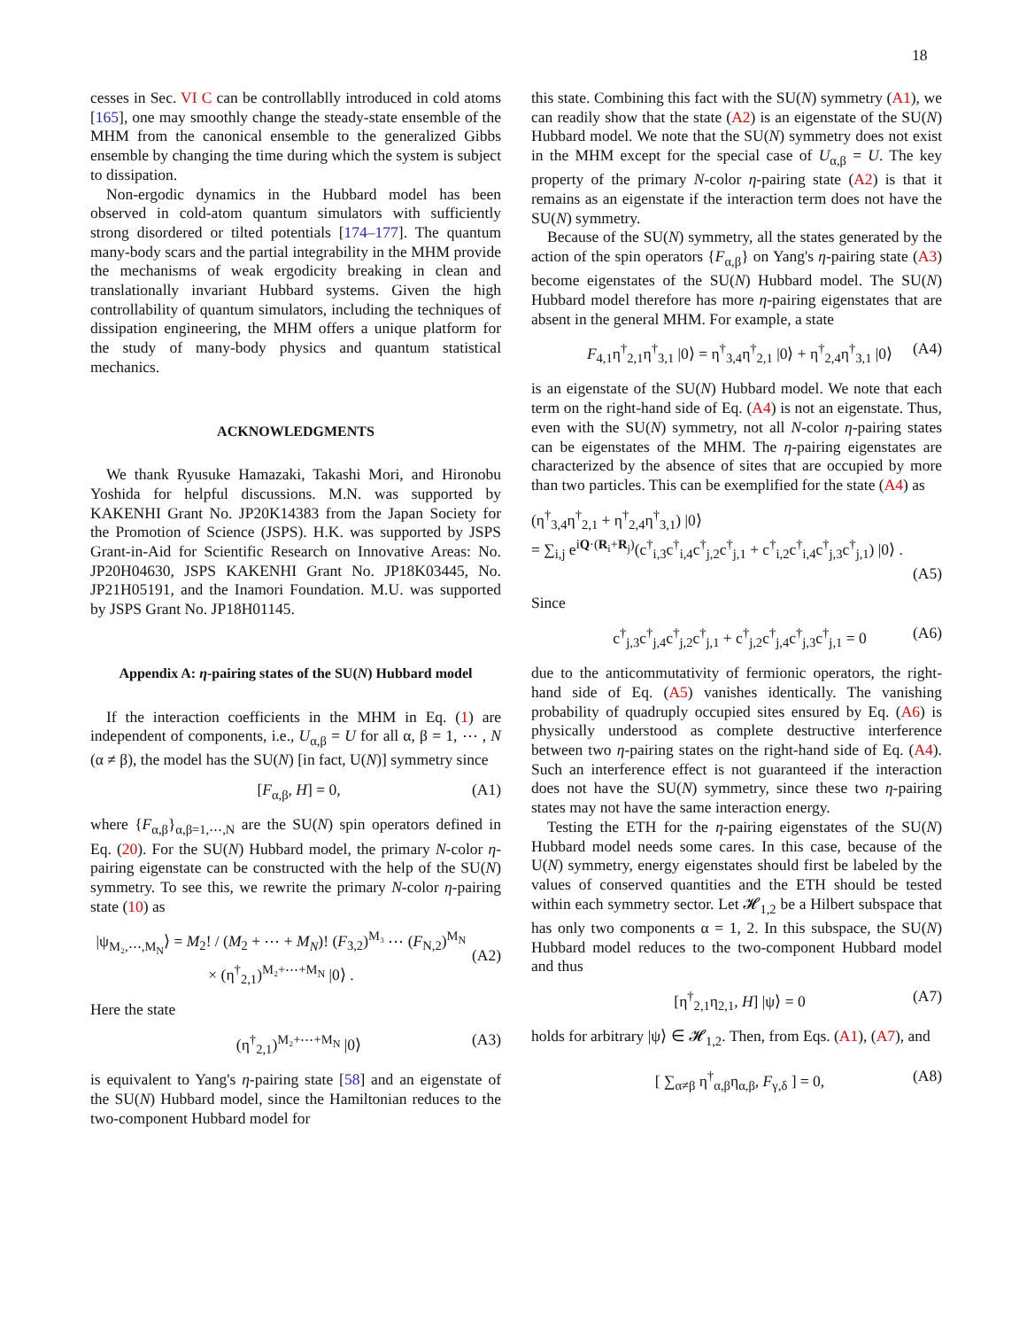18
cesses in Sec. VI C can be controllablly introduced in cold atoms [165], one may smoothly change the steady-state ensemble of the MHM from the canonical ensemble to the generalized Gibbs ensemble by changing the time during which the system is subject to dissipation.
Non-ergodic dynamics in the Hubbard model has been observed in cold-atom quantum simulators with sufficiently strong disordered or tilted potentials [174–177]. The quantum many-body scars and the partial integrability in the MHM provide the mechanisms of weak ergodicity breaking in clean and translationally invariant Hubbard systems. Given the high controllability of quantum simulators, including the techniques of dissipation engineering, the MHM offers a unique platform for the study of many-body physics and quantum statistical mechanics.
ACKNOWLEDGMENTS
We thank Ryusuke Hamazaki, Takashi Mori, and Hironobu Yoshida for helpful discussions. M.N. was supported by KAKENHI Grant No. JP20K14383 from the Japan Society for the Promotion of Science (JSPS). H.K. was supported by JSPS Grant-in-Aid for Scientific Research on Innovative Areas: No. JP20H04630, JSPS KAKENHI Grant No. JP18K03445, No. JP21H05191, and the Inamori Foundation. M.U. was supported by JSPS Grant No. JP18H01145.
Appendix A: η-pairing states of the SU(N) Hubbard model
If the interaction coefficients in the MHM in Eq. (1) are independent of components, i.e., U<sub>α,β</sub> = U for all α, β = 1, ⋯ , N (α ≠ β), the model has the SU(N) [in fact, U(N)] symmetry since
[F<sub>α,β</sub>, H] = 0, (A1)
where {F<sub>α,β</sub>}<sub>α,β=1,⋯,N</sub> are the SU(N) spin operators defined in Eq. (20). For the SU(N) Hubbard model, the primary N-color η-pairing eigenstate can be constructed with the help of the SU(N) symmetry. To see this, we rewrite the primary N-color η-pairing state (10) as
|ψ<sub>M₂,⋯,M<sub>N</sub></sub>⟩ = M<sub>2</sub>! / (M<sub>2</sub> + ⋯ + M<sub>N</sub>)! (F<sub>3,2</sub>)<sup>M₃</sup> ⋯ (F<sub>N,2</sub>)<sup>M<sub>N</sub></sup>
× (η<sup>†</sup><sub>2,1</sub>)<sup>M₂+⋯+M<sub>N</sub></sup> |0⟩ .
(A2)
Here the state
(η<sup>†</sup><sub>2,1</sub>)<sup>M₂+⋯+M<sub>N</sub></sup> |0⟩ (A3)
is equivalent to Yang's η-pairing state [58] and an eigenstate of the SU(N) Hubbard model, since the Hamiltonian reduces to the two-component Hubbard model for
this state. Combining this fact with the SU(N) symmetry (A1), we can readily show that the state (A2) is an eigenstate of the SU(N) Hubbard model. We note that the SU(N) symmetry does not exist in the MHM except for the special case of U<sub>α,β</sub> = U. The key property of the primary N-color η-pairing state (A2) is that it remains as an eigenstate if the interaction term does not have the SU(N) symmetry.
Because of the SU(N) symmetry, all the states generated by the action of the spin operators {F<sub>α,β</sub>} on Yang's η-pairing state (A3) become eigenstates of the SU(N) Hubbard model. The SU(N) Hubbard model therefore has more η-pairing eigenstates that are absent in the general MHM. For example, a state
F<sub>4,1</sub>η<sup>†</sup><sub>2,1</sub>η<sup>†</sup><sub>3,1</sub> |0⟩ = η<sup>†</sup><sub>3,4</sub>η<sup>†</sup><sub>2,1</sub> |0⟩ + η<sup>†</sup><sub>2,4</sub>η<sup>†</sup><sub>3,1</sub> |0⟩ (A4)
is an eigenstate of the SU(N) Hubbard model. We note that each term on the right-hand side of Eq. (A4) is not an eigenstate. Thus, even with the SU(N) symmetry, not all N-color η-pairing states can be eigenstates of the MHM. The η-pairing eigenstates are characterized by the absence of sites that are occupied by more than two particles. This can be exemplified for the state (A4) as
(η<sup>†</sup><sub>3,4</sub>η<sup>†</sup><sub>2,1</sub> + η<sup>†</sup><sub>2,4</sub>η<sup>†</sup><sub>3,1</sub>) |0⟩
= ∑<sub>i,j</sub> e<sup>iQ·(R<sub>i</sub>+R<sub>j</sub>)</sup>(c<sup>†</sup><sub>i,3</sub>c<sup>†</sup><sub>i,4</sub>c<sup>†</sup><sub>j,2</sub>c<sup>†</sup><sub>j,1</sub> + c<sup>†</sup><sub>i,2</sub>c<sup>†</sup><sub>i,4</sub>c<sup>†</sup><sub>j,3</sub>c<sup>†</sup><sub>j,1</sub>) |0⟩ .
(A5)
Since
c<sup>†</sup><sub>j,3</sub>c<sup>†</sup><sub>j,4</sub>c<sup>†</sup><sub>j,2</sub>c<sup>†</sup><sub>j,1</sub> + c<sup>†</sup><sub>j,2</sub>c<sup>†</sup><sub>j,4</sub>c<sup>†</sup><sub>j,3</sub>c<sup>†</sup><sub>j,1</sub> = 0 (A6)
due to the anticommutativity of fermionic operators, the right-hand side of Eq. (A5) vanishes identically. The vanishing probability of quadruply occupied sites ensured by Eq. (A6) is physically understood as complete destructive interference between two η-pairing states on the right-hand side of Eq. (A4). Such an interference effect is not guaranteed if the interaction does not have the SU(N) symmetry, since these two η-pairing states may not have the same interaction energy.
Testing the ETH for the η-pairing eigenstates of the SU(N) Hubbard model needs some cares. In this case, because of the U(N) symmetry, energy eigenstates should first be labeled by the values of conserved quantities and the ETH should be tested within each symmetry sector. Let 𝓗<sub>1,2</sub> be a Hilbert subspace that has only two components α = 1, 2. In this subspace, the SU(N) Hubbard model reduces to the two-component Hubbard model and thus
[η<sup>†</sup><sub>2,1</sub>η<sub>2,1</sub>, H] |ψ⟩ = 0 (A7)
holds for arbitrary |ψ⟩ ∈ 𝓗<sub>1,2</sub>. Then, from Eqs. (A1), (A7), and
[ ∑<sub>α≠β</sub> η<sup>†</sup><sub>α,β</sub>η<sub>α,β</sub>, F<sub>γ,δ</sub> ] = 0, (A8)